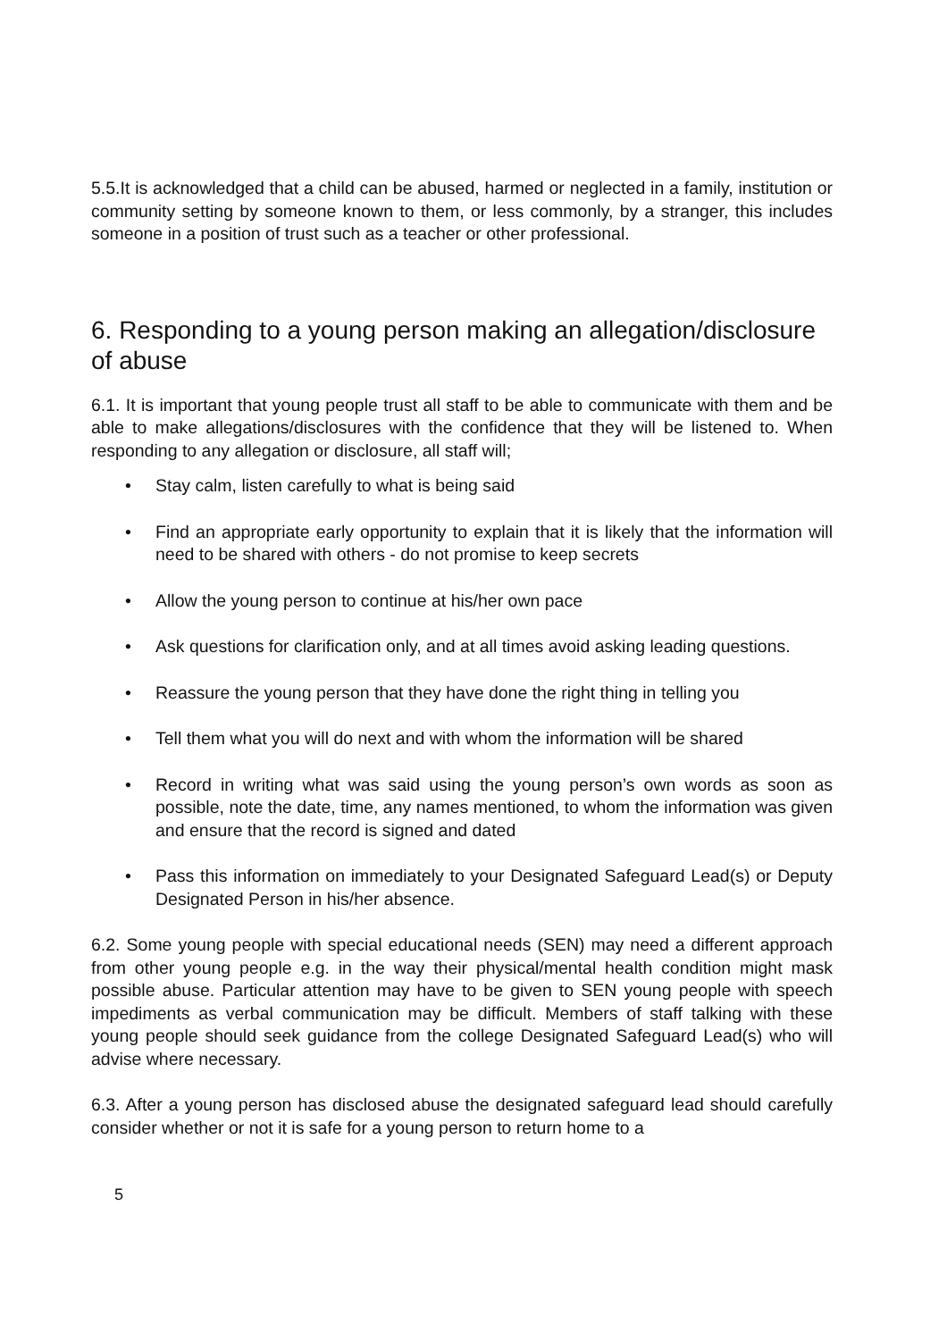5.5.It is acknowledged that a child can be abused, harmed or neglected in a family, institution or community setting by someone known to them, or less commonly, by a stranger, this includes someone in a position of trust such as a teacher or other professional.
6. Responding to a young person making an allegation/disclosure of abuse
6.1. It is important that young people trust all staff to be able to communicate with them and be able to make allegations/disclosures with the confidence that they will be listened to. When responding to any allegation or disclosure, all staff will;
• Stay calm, listen carefully to what is being said
• Find an appropriate early opportunity to explain that it is likely that the information will need to be shared with others - do not promise to keep secrets
• Allow the young person to continue at his/her own pace
• Ask questions for clarification only, and at all times avoid asking leading questions.
• Reassure the young person that they have done the right thing in telling you
• Tell them what you will do next and with whom the information will be shared
• Record in writing what was said using the young person’s own words as soon as possible, note the date, time, any names mentioned, to whom the information was given and ensure that the record is signed and dated
• Pass this information on immediately to your Designated Safeguard Lead(s) or Deputy Designated Person in his/her absence.
6.2. Some young people with special educational needs (SEN) may need a different approach from other young people e.g. in the way their physical/mental health condition might mask possible abuse. Particular attention may have to be given to SEN young people with speech impediments as verbal communication may be difficult. Members of staff talking with these young people should seek guidance from the college Designated Safeguard Lead(s) who will advise where necessary.
6.3. After a young person has disclosed abuse the designated safeguard lead should carefully consider whether or not it is safe for a young person to return home to a
5